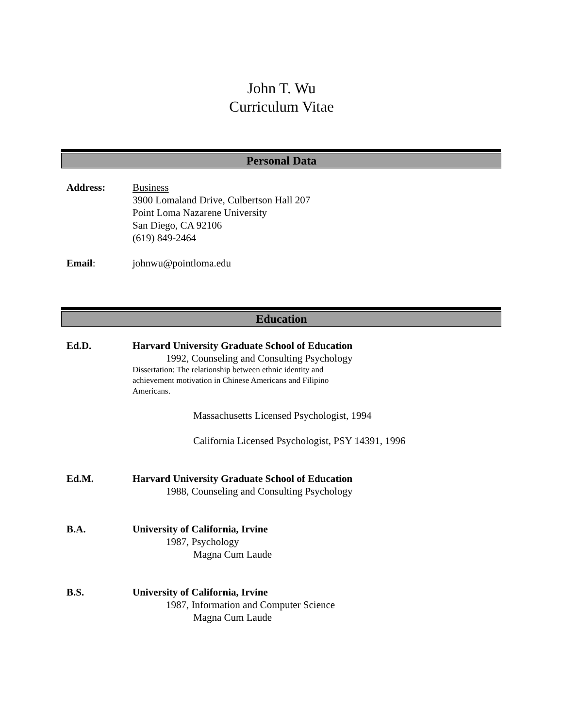John T. Wu
Curriculum Vitae
Personal Data
Address: Business
3900 Lomaland Drive, Culbertson Hall 207
Point Loma Nazarene University
San Diego, CA 92106
(619) 849-2464
Email: johnwu@pointloma.edu
Education
Ed.D. Harvard University Graduate School of Education
1992, Counseling and Consulting Psychology
Dissertation: The relationship between ethnic identity and achievement motivation in Chinese Americans and Filipino Americans.
Massachusetts Licensed Psychologist, 1994
California Licensed Psychologist, PSY 14391, 1996
Ed.M. Harvard University Graduate School of Education
1988, Counseling and Consulting Psychology
B.A. University of California, Irvine
1987, Psychology
Magna Cum Laude
B.S. University of California, Irvine
1987, Information and Computer Science
Magna Cum Laude